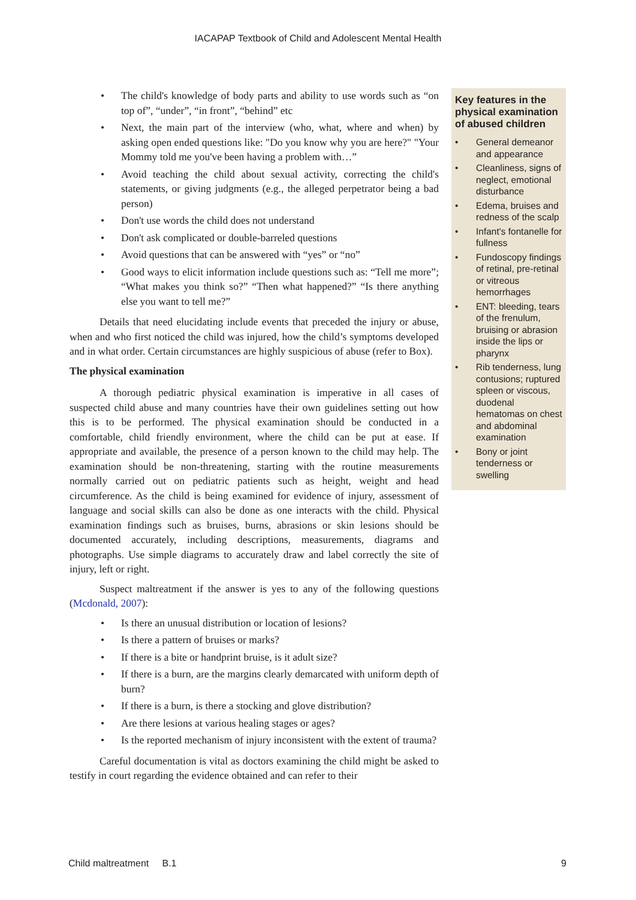IACAPAP Textbook of Child and Adolescent Mental Health
• The child's knowledge of body parts and ability to use words such as “on top of”, “under”, “in front”, “behind” etc
• Next, the main part of the interview (who, what, where and when) by asking open ended questions like: "Do you know why you are here?" "Your Mommy told me you've been having a problem with…”
• Avoid teaching the child about sexual activity, correcting the child's statements, or giving judgments (e.g., the alleged perpetrator being a bad person)
• Don't use words the child does not understand
• Don't ask complicated or double-barreled questions
• Avoid questions that can be answered with “yes” or “no”
• Good ways to elicit information include questions such as: “Tell me more”; “What makes you think so?” “Then what happened?” “Is there anything else you want to tell me?”
Details that need elucidating include events that preceded the injury or abuse, when and who first noticed the child was injured, how the child’s symptoms developed and in what order. Certain circumstances are highly suspicious of abuse (refer to Box).
The physical examination
A thorough pediatric physical examination is imperative in all cases of suspected child abuse and many countries have their own guidelines setting out how this is to be performed. The physical examination should be conducted in a comfortable, child friendly environment, where the child can be put at ease. If appropriate and available, the presence of a person known to the child may help. The examination should be non-threatening, starting with the routine measurements normally carried out on pediatric patients such as height, weight and head circumference. As the child is being examined for evidence of injury, assessment of language and social skills can also be done as one interacts with the child. Physical examination findings such as bruises, burns, abrasions or skin lesions should be documented accurately, including descriptions, measurements, diagrams and photographs. Use simple diagrams to accurately draw and label correctly the site of injury, left or right.
Suspect maltreatment if the answer is yes to any of the following questions (Mcdonald, 2007):
• Is there an unusual distribution or location of lesions?
• Is there a pattern of bruises or marks?
• If there is a bite or handprint bruise, is it adult size?
• If there is a burn, are the margins clearly demarcated with uniform depth of burn?
• If there is a burn, is there a stocking and glove distribution?
• Are there lesions at various healing stages or ages?
• Is the reported mechanism of injury inconsistent with the extent of trauma?
Careful documentation is vital as doctors examining the child might be asked to testify in court regarding the evidence obtained and can refer to their
Key features in the physical examination of abused children
• General demeanor and appearance
• Cleanliness, signs of neglect, emotional disturbance
• Edema, bruises and redness of the scalp
• Infant's fontanelle for fullness
• Fundoscopy findings of retinal, pre-retinal or vitreous hemorrhages
• ENT: bleeding, tears of the frenulum, bruising or abrasion inside the lips or pharynx
• Rib tenderness, lung contusions; ruptured spleen or viscous, duodenal hematomas on chest and abdominal examination
• Bony or joint tenderness or swelling
Child maltreatment B.1 9